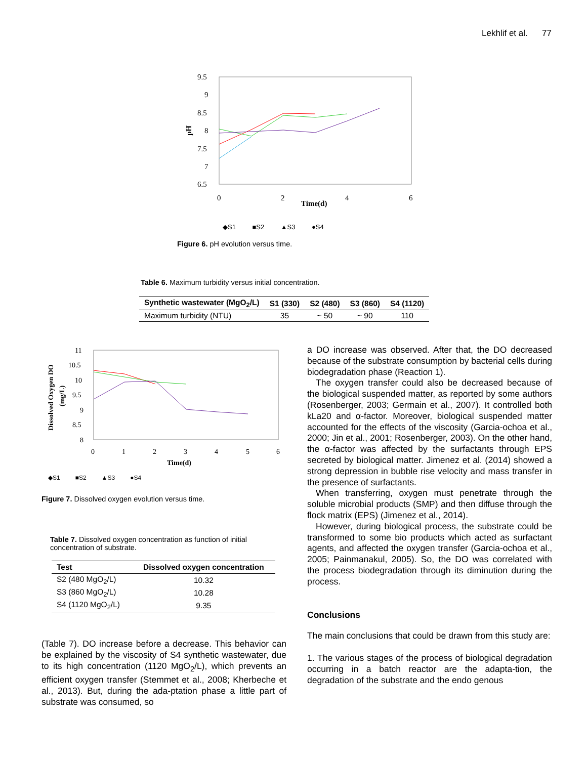Lekhlif et al. 77
9.5
9
8.5
8
7.5
7
6.5
pH
0
2
4
6
Time(d)
◆S1 ■S2 ▲S3 ●S4
Figure 6. pH evolution versus time.
Table 6. Maximum turbidity versus initial concentration.
| Synthetic wastewater (MgO<sub>2</sub>/L) | S1 (330) | S2 (480) | S3 (860) | S4 (1120) |
| --- | --- | --- | --- | --- |
| Maximum turbidity (NTU) | 35 | ~ 50 | ~ 90 | 110 |
11
10.5
10
9.5
9
8.5
8
0
1
2
3
4
5
6
Time(d)
Dissolved Oxygen DO
(mg/L)
◆S1 ■S2 ▲S3 ●S4
Figure 7. Dissolved oxygen evolution versus time.
Table 7. Dissolved oxygen concentration as function of initial concentration of substrate.
| Test | Dissolved oxygen concentration |
| --- | --- |
| S2 (480 MgO<sub>2</sub>/L) | 10.32 |
| S3 (860 MgO<sub>2</sub>/L) | 10.28 |
| S4 (1120 MgO<sub>2</sub>/L) | 9.35 |
(Table 7). DO increase before a decrease. This behavior can be explained by the viscosity of S4 synthetic wastewater, due to its high concentration (1120 MgO<sub>2</sub>/L), which prevents an efficient oxygen transfer (Stemmet et al., 2008; Kherbeche et al., 2013). But, during the ada-ptation phase a little part of substrate was consumed, so
a DO increase was observed. After that, the DO decreased because of the substrate consumption by bacterial cells during biodegradation phase (Reaction 1).
The oxygen transfer could also be decreased because of the biological suspended matter, as reported by some authors (Rosenberger, 2003; Germain et al., 2007). It controlled both kLa20 and α-factor. Moreover, biological suspended matter accounted for the effects of the viscosity (Garcia-ochoa et al., 2000; Jin et al., 2001; Rosenberger, 2003). On the other hand, the α-factor was affected by the surfactants through EPS secreted by biological matter. Jimenez et al. (2014) showed a strong depression in bubble rise velocity and mass transfer in the presence of surfactants.
When transferring, oxygen must penetrate through the soluble microbial products (SMP) and then diffuse through the flock matrix (EPS) (Jimenez et al., 2014).
However, during biological process, the substrate could be transformed to some bio products which acted as surfactant agents, and affected the oxygen transfer (Garcia-ochoa et al., 2005; Painmanakul, 2005). So, the DO was correlated with the process biodegradation through its diminution during the process.
Conclusions
The main conclusions that could be drawn from this study are:
1. The various stages of the process of biological degradation occurring in a batch reactor are the adapta-tion, the degradation of the substrate and the endo genous